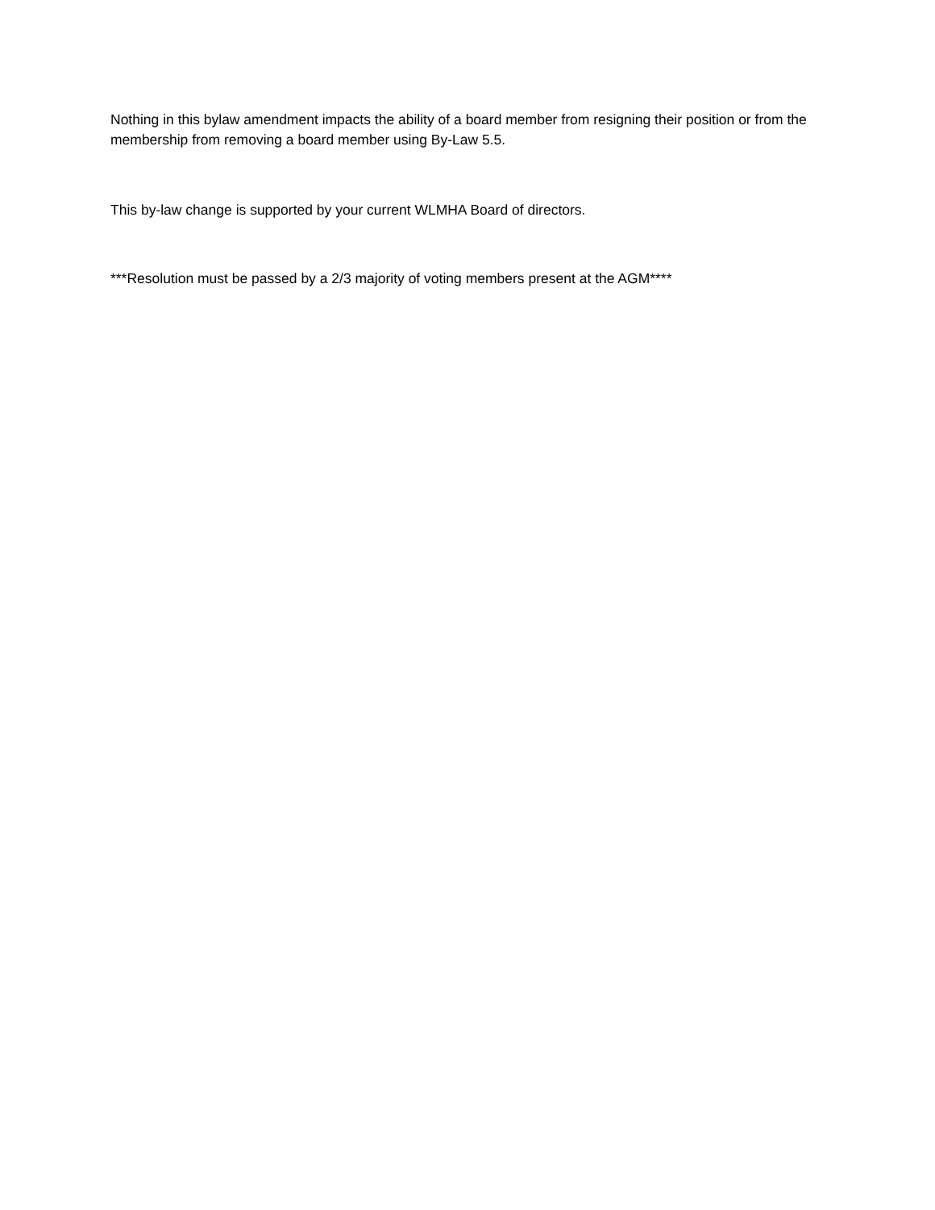Nothing in this bylaw amendment impacts the ability of a board member from resigning their position or from the membership from removing a board member using By-Law 5.5.
This by-law change is supported by your current WLMHA Board of directors.
***Resolution must be passed by a 2/3 majority of voting members present at the AGM****